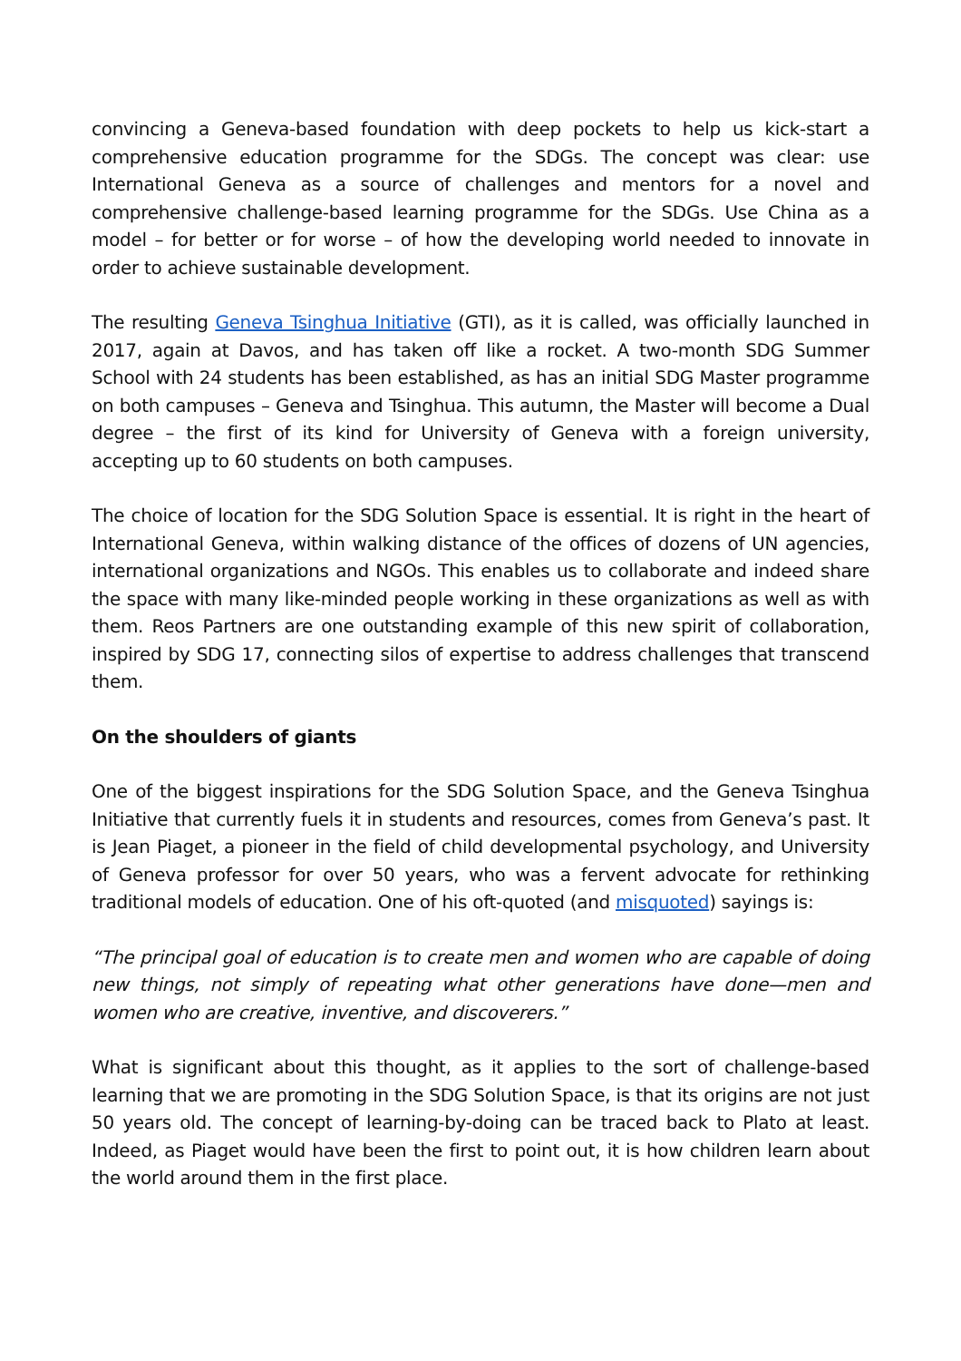convincing a Geneva-based foundation with deep pockets to help us kick-start a comprehensive education programme for the SDGs. The concept was clear: use International Geneva as a source of challenges and mentors for a novel and comprehensive challenge-based learning programme for the SDGs. Use China as a model – for better or for worse – of how the developing world needed to innovate in order to achieve sustainable development.
The resulting Geneva Tsinghua Initiative (GTI), as it is called, was officially launched in 2017, again at Davos, and has taken off like a rocket. A two-month SDG Summer School with 24 students has been established, as has an initial SDG Master programme on both campuses – Geneva and Tsinghua. This autumn, the Master will become a Dual degree – the first of its kind for University of Geneva with a foreign university, accepting up to 60 students on both campuses.
The choice of location for the SDG Solution Space is essential. It is right in the heart of International Geneva, within walking distance of the offices of dozens of UN agencies, international organizations and NGOs. This enables us to collaborate and indeed share the space with many like-minded people working in these organizations as well as with them. Reos Partners are one outstanding example of this new spirit of collaboration, inspired by SDG 17, connecting silos of expertise to address challenges that transcend them.
On the shoulders of giants
One of the biggest inspirations for the SDG Solution Space, and the Geneva Tsinghua Initiative that currently fuels it in students and resources, comes from Geneva’s past. It is Jean Piaget, a pioneer in the field of child developmental psychology, and University of Geneva professor for over 50 years, who was a fervent advocate for rethinking traditional models of education. One of his oft-quoted (and misquoted) sayings is:
“The principal goal of education is to create men and women who are capable of doing new things, not simply of repeating what other generations have done—men and women who are creative, inventive, and discoverers.”
What is significant about this thought, as it applies to the sort of challenge-based learning that we are promoting in the SDG Solution Space, is that its origins are not just 50 years old. The concept of learning-by-doing can be traced back to Plato at least. Indeed, as Piaget would have been the first to point out, it is how children learn about the world around them in the first place.